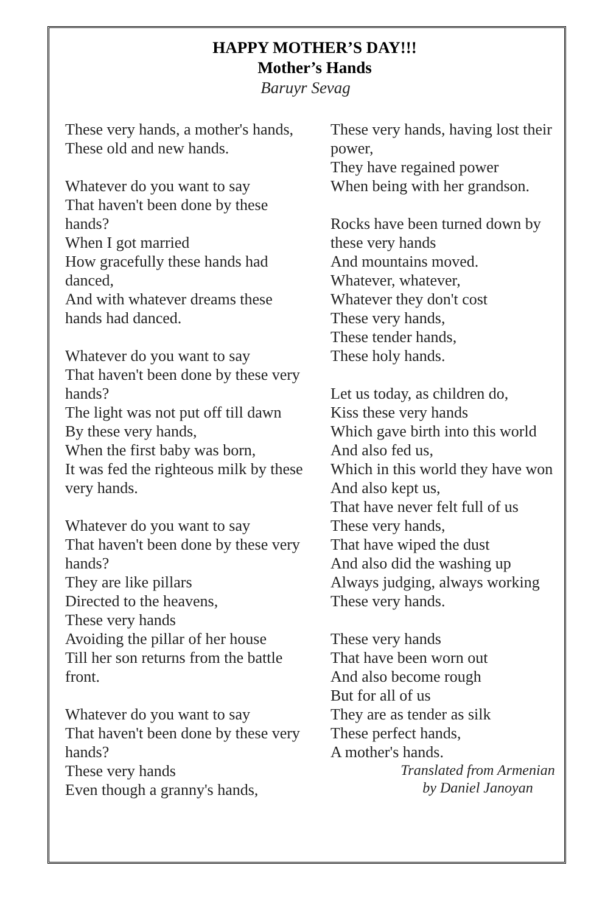HAPPY MOTHER’S DAY!!!
Mother’s Hands
Baruyr Sevag
These very hands, a mother's hands,
These old and new hands.
Whatever do you want to say
That haven't been done by these
hands?
When I got married
How gracefully these hands had
danced,
And with whatever dreams these
hands had danced.
Whatever do you want to say
That haven't been done by these very
hands?
The light was not put off till dawn
By these very hands,
When the first baby was born,
It was fed the righteous milk by these
very hands.
Whatever do you want to say
That haven't been done by these very
hands?
They are like pillars
Directed to the heavens,
These very hands
Avoiding the pillar of her house
Till her son returns from the battle
front.
Whatever do you want to say
That haven't been done by these very
hands?
These very hands
Even though a granny's hands,
These very hands, having lost their
power,
They have regained power
When being with her grandson.
Rocks have been turned down by
these very hands
And mountains moved.
Whatever, whatever,
Whatever they don't cost
These very hands,
These tender hands,
These holy hands.
Let us today, as children do,
Kiss these very hands
Which gave birth into this world
And also fed us,
Which in this world they have won
And also kept us,
That have never felt full of us
These very hands,
That have wiped the dust
And also did the washing up
Always judging, always working
These very hands.
These very hands
That have been worn out
And also become rough
But for all of us
They are as tender as silk
These perfect hands,
A mother's hands.
Translated from Armenian
by Daniel Janoyan